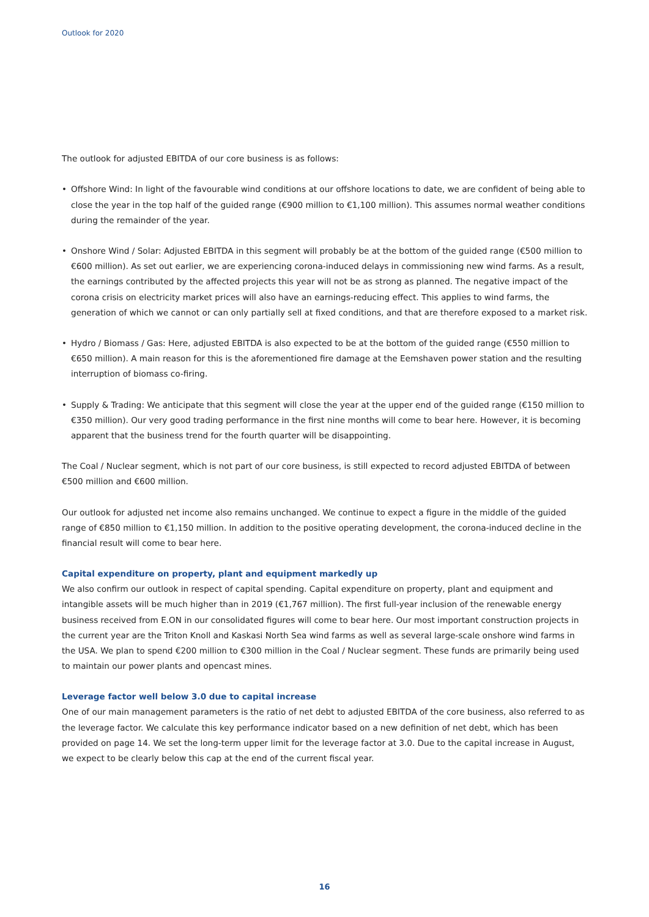Outlook for 2020
The outlook for adjusted EBITDA of our core business is as follows:
• Offshore Wind: In light of the favourable wind conditions at our offshore locations to date, we are confident of being able to close the year in the top half of the guided range (€900 million to €1,100 million). This assumes normal weather conditions during the remainder of the year.
• Onshore Wind / Solar: Adjusted EBITDA in this segment will probably be at the bottom of the guided range (€500 million to €600 million). As set out earlier, we are experiencing corona-induced delays in commissioning new wind farms. As a result, the earnings contributed by the affected projects this year will not be as strong as planned. The negative impact of the corona crisis on electricity market prices will also have an earnings-reducing effect. This applies to wind farms, the generation of which we cannot or can only partially sell at fixed conditions, and that are therefore exposed to a market risk.
• Hydro / Biomass / Gas: Here, adjusted EBITDA is also expected to be at the bottom of the guided range (€550 million to €650 million). A main reason for this is the aforementioned fire damage at the Eemshaven power station and the resulting interruption of biomass co-firing.
• Supply & Trading: We anticipate that this segment will close the year at the upper end of the guided range (€150 million to €350 million). Our very good trading performance in the first nine months will come to bear here. However, it is becoming apparent that the business trend for the fourth quarter will be disappointing.
The Coal / Nuclear segment, which is not part of our core business, is still expected to record adjusted EBITDA of between €500 million and €600 million.
Our outlook for adjusted net income also remains unchanged. We continue to expect a figure in the middle of the guided range of €850 million to €1,150 million. In addition to the positive operating development, the corona-induced decline in the financial result will come to bear here.
Capital expenditure on property, plant and equipment markedly up
We also confirm our outlook in respect of capital spending. Capital expenditure on property, plant and equipment and intangible assets will be much higher than in 2019 (€1,767 million). The first full-year inclusion of the renewable energy business received from E.ON in our consolidated figures will come to bear here. Our most important construction projects in the current year are the Triton Knoll and Kaskasi North Sea wind farms as well as several large-scale onshore wind farms in the USA. We plan to spend €200 million to €300 million in the Coal / Nuclear segment. These funds are primarily being used to maintain our power plants and opencast mines.
Leverage factor well below 3.0 due to capital increase
One of our main management parameters is the ratio of net debt to adjusted EBITDA of the core business, also referred to as the leverage factor. We calculate this key performance indicator based on a new definition of net debt, which has been provided on page 14. We set the long-term upper limit for the leverage factor at 3.0. Due to the capital increase in August, we expect to be clearly below this cap at the end of the current fiscal year.
16